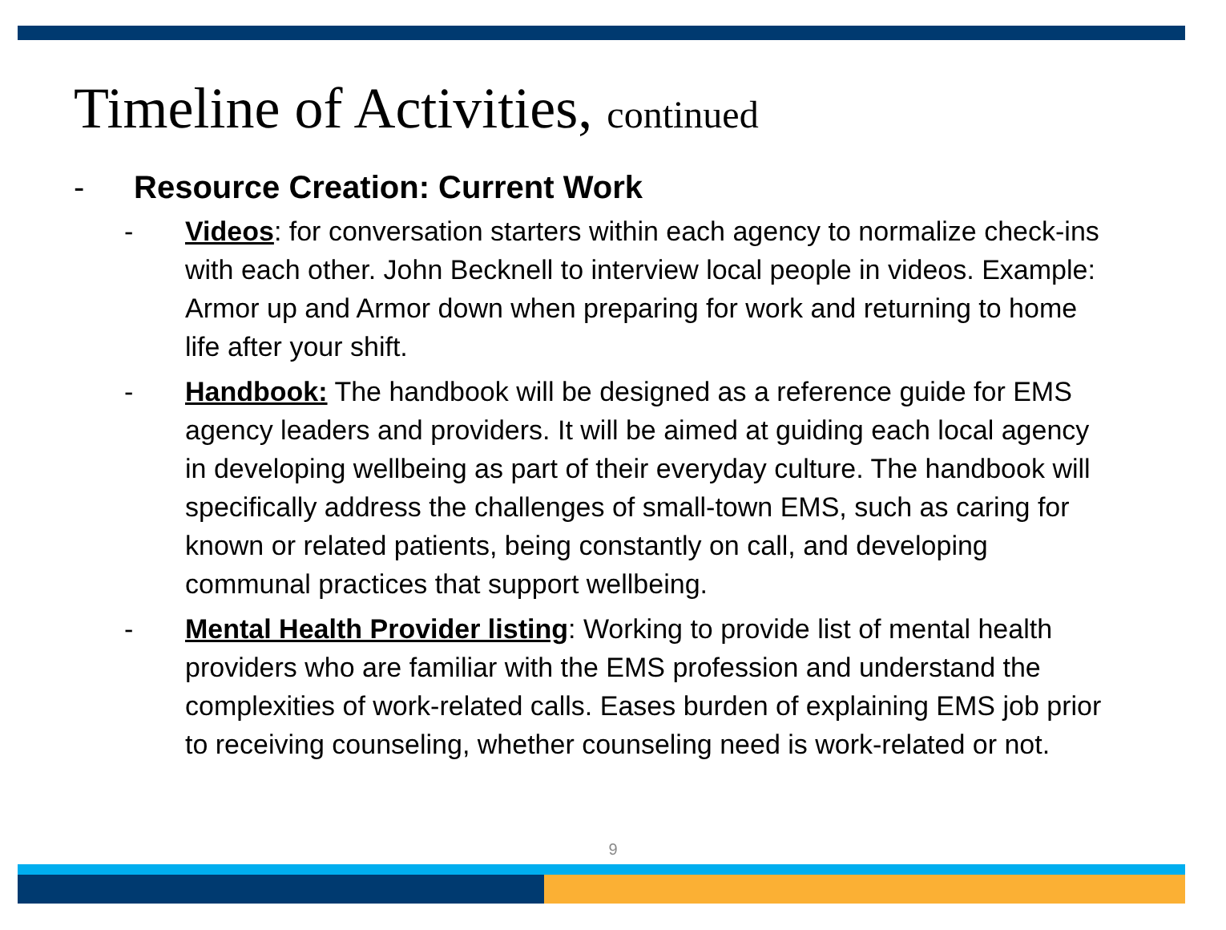Timeline of Activities, continued
- Resource Creation: Current Work
- Videos: for conversation starters within each agency to normalize check-ins with each other. John Becknell to interview local people in videos. Example: Armor up and Armor down when preparing for work and returning to home life after your shift.
- Handbook: The handbook will be designed as a reference guide for EMS agency leaders and providers. It will be aimed at guiding each local agency in developing wellbeing as part of their everyday culture. The handbook will specifically address the challenges of small-town EMS, such as caring for known or related patients, being constantly on call, and developing communal practices that support wellbeing.
- Mental Health Provider listing: Working to provide list of mental health providers who are familiar with the EMS profession and understand the complexities of work-related calls. Eases burden of explaining EMS job prior to receiving counseling, whether counseling need is work-related or not.
9